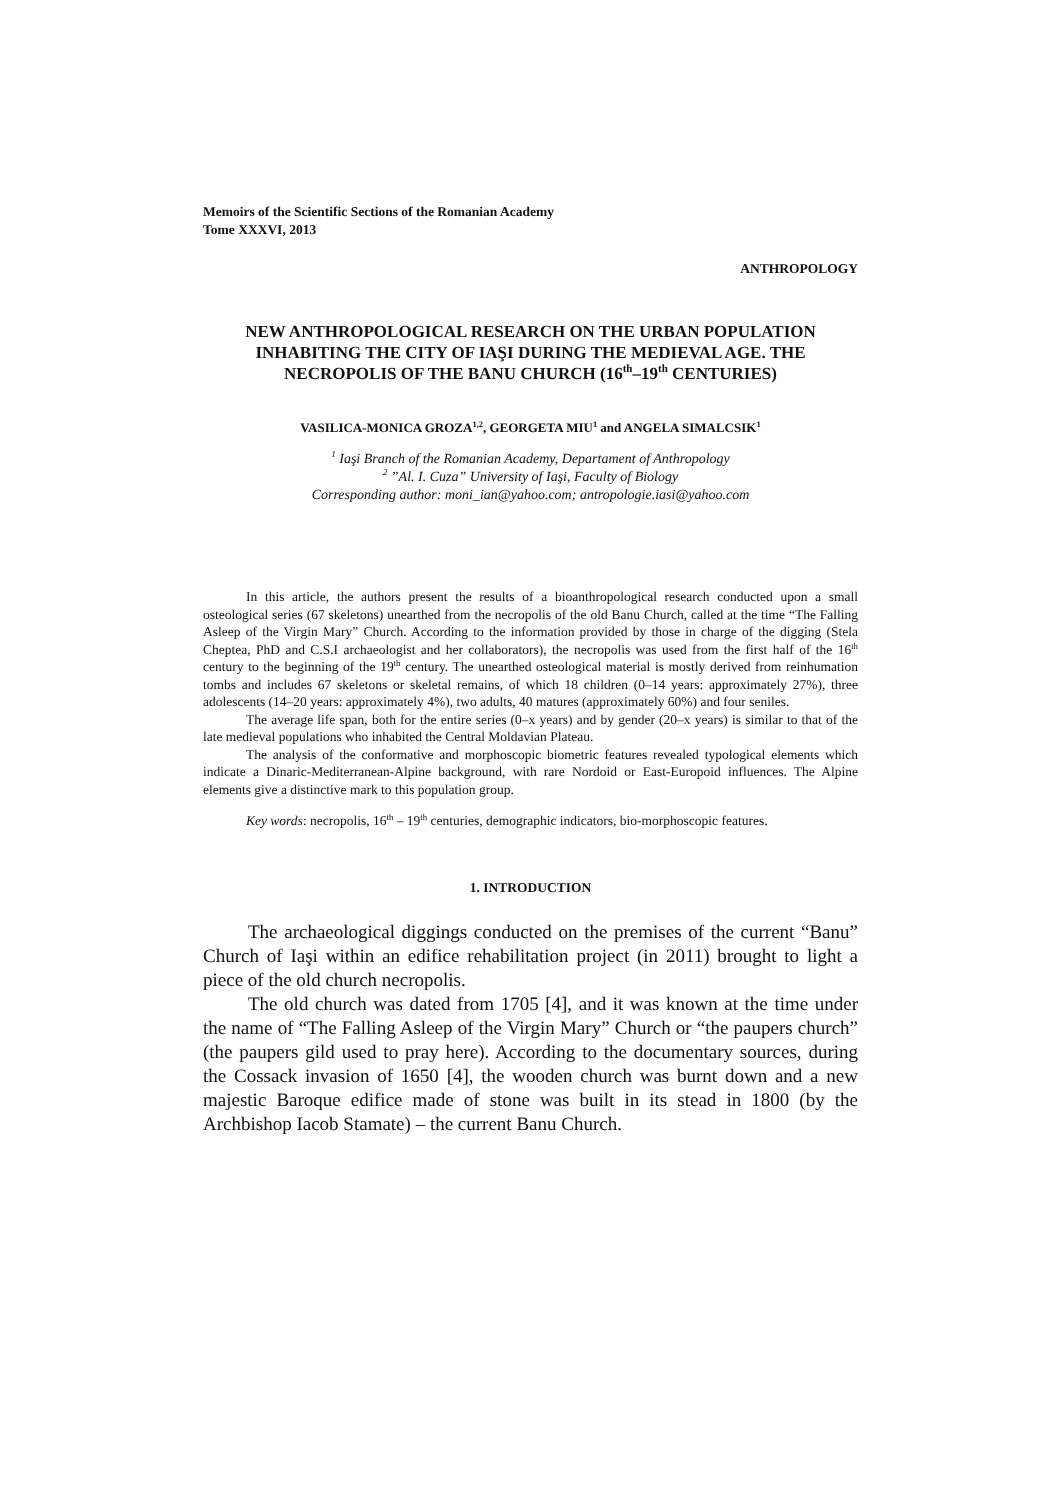Memoirs of the Scientific Sections of the Romanian Academy
Tome XXXVI, 2013
ANTHROPOLOGY
NEW ANTHROPOLOGICAL RESEARCH ON THE URBAN POPULATION INHABITING THE CITY OF IAŞI DURING THE MEDIEVAL AGE. THE NECROPOLIS OF THE BANU CHURCH (16<sup>th</sup>–19<sup>th</sup> CENTURIES)
VASILICA-MONICA GROZA<sup>1,2</sup>, GEORGETA MIU<sup>1</sup> and ANGELA SIMALCSIK<sup>1</sup>
<sup>1</sup> Iaşi Branch of the Romanian Academy, Departament of Anthropology
<sup>2</sup> ”Al. I. Cuza” University of Iaşi, Faculty of Biology
Corresponding author: moni_ian@yahoo.com; antropologie.iasi@yahoo.com
In this article, the authors present the results of a bioanthropological research conducted upon a small osteological series (67 skeletons) unearthed from the necropolis of the old Banu Church, called at the time “The Falling Asleep of the Virgin Mary” Church. According to the information provided by those in charge of the digging (Stela Cheptea, PhD and C.S.I archaeologist and her collaborators), the necropolis was used from the first half of the 16<sup>th</sup> century to the beginning of the 19<sup>th</sup> century. The unearthed osteological material is mostly derived from reinhumation tombs and includes 67 skeletons or skeletal remains, of which 18 children (0–14 years: approximately 27%), three adolescents (14–20 years: approximately 4%), two adults, 40 matures (approximately 60%) and four seniles.
The average life span, both for the entire series (0–x years) and by gender (20–x years) is similar to that of the late medieval populations who inhabited the Central Moldavian Plateau.
The analysis of the conformative and morphoscopic biometric features revealed typological elements which indicate a Dinaric-Mediterranean-Alpine background, with rare Nordoid or East-Europoid influences. The Alpine elements give a distinctive mark to this population group.
Key words: necropolis, 16<sup>th</sup> – 19<sup>th</sup> centuries, demographic indicators, bio-morphoscopic features.
1. INTRODUCTION
The archaeological diggings conducted on the premises of the current “Banu” Church of Iaşi within an edifice rehabilitation project (in 2011) brought to light a piece of the old church necropolis.
The old church was dated from 1705 [4], and it was known at the time under the name of “The Falling Asleep of the Virgin Mary” Church or “the paupers church” (the paupers gild used to pray here). According to the documentary sources, during the Cossack invasion of 1650 [4], the wooden church was burnt down and a new majestic Baroque edifice made of stone was built in its stead in 1800 (by the Archbishop Iacob Stamate) – the current Banu Church.